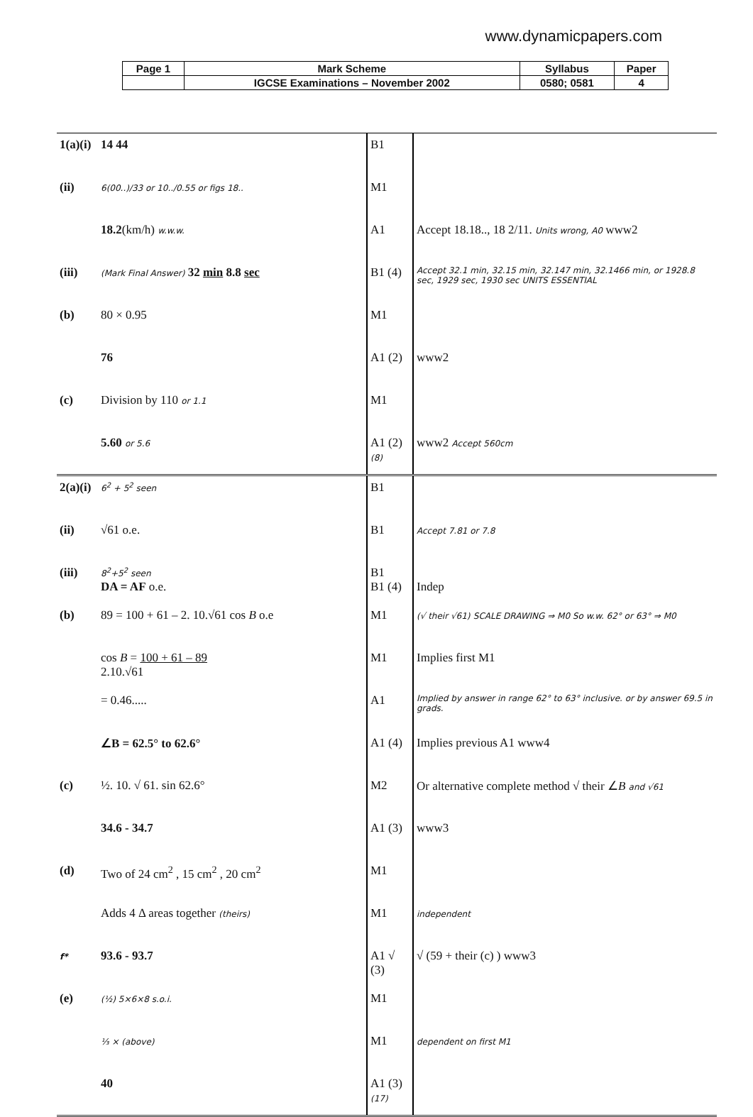www.dynamicpapers.com
| Page 1 | Mark Scheme | Syllabus | Paper |
| | IGCSE Examinations – November 2002 | 0580; 0581 | 4 |
| 1(a)(i) | 14 44 | B1 | |
| (ii) | 6(00..)/33 or 10../0.55 or figs 18.. | M1 | |
| | 18.2 (km/h) w.w.w. | A1 | Accept 18.18.., 18 2/11. Units wrong, A0 www2 |
| (iii) | (Mark Final Answer) 32 min 8.8 sec | B1 (4) | Accept 32.1 min, 32.15 min, 32.147 min, 32.1466 min, or 1928.8 sec, 1929 sec, 1930 sec UNITS ESSENTIAL |
| (b) | 80 × 0.95 | M1 | |
| | 76 | A1 (2) | www2 |
| (c) | Division by 110 or 1.1 | M1 | |
| | 5.60 or 5.6 | A1 (2) (8) | www2 Accept 560cm |
| 2(a)(i) | 6<sup>2</sup> + 5<sup>2</sup> seen | B1 | |
| (ii) | √61 o.e. | B1 | Accept 7.81 or 7.8 |
| (iii) | 8<sup>2</sup>+5<sup>2</sup> seen DA = AF o.e. | B1 B1 (4) | Indep |
| (b) | 89 = 100 + 61 – 2. 10.√61 cos B o.e | M1 | (√ their √61) SCALE DRAWING ⇒ M0 So w.w. 62° or 63° ⇒ M0 |
| | cos B = 100 + 61 – 89 2.10.√61 | M1 | Implies first M1 |
| | = 0.46..... | A1 | Implied by answer in range 62° to 63° inclusive. or by answer 69.5 in grads. |
| | ∠B = 62.5° to 62.6° | A1 (4) | Implies previous A1 www4 |
| (c) | ½. 10. √ 61. sin 62.6° | M2 | Or alternative complete method √ their ∠ B and √61 |
| | 34.6 - 34.7 | A1 (3) | www3 |
| (d) | Two of 24 cm<sup>2</sup> , 15 cm<sup>2</sup> , 20 cm<sup>2</sup> | M1 | |
| | Adds 4 Δ areas together (theirs) | M1 | independent |
| f* | 93.6 - 93.7 | A1 √ (3) | √ (59 + their (c) ) www3 |
| (e) | (½) 5×6×8 s.o.i. | M1 | |
| | ⅓ × (above) | M1 | dependent on first M1 |
| | 40 | A1 (3) (17) | |